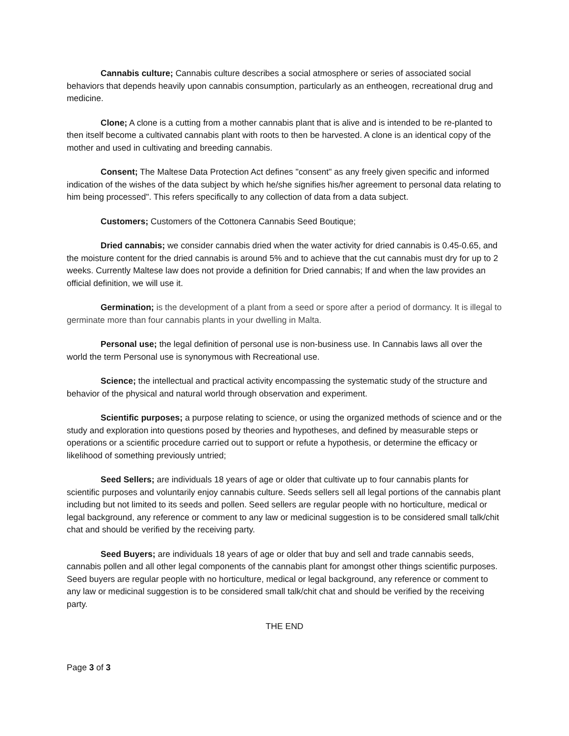Cannabis culture; Cannabis culture describes a social atmosphere or series of associated social behaviors that depends heavily upon cannabis consumption, particularly as an entheogen, recreational drug and medicine.
Clone; A clone is a cutting from a mother cannabis plant that is alive and is intended to be re-planted to then itself become a cultivated cannabis plant with roots to then be harvested. A clone is an identical copy of the mother and used in cultivating and breeding cannabis.
Consent; The Maltese Data Protection Act defines "consent" as any freely given specific and informed indication of the wishes of the data subject by which he/she signifies his/her agreement to personal data relating to him being processed". This refers specifically to any collection of data from a data subject.
Customers; Customers of the Cottonera Cannabis Seed Boutique;
Dried cannabis; we consider cannabis dried when the water activity for dried cannabis is 0.45-0.65, and the moisture content for the dried cannabis is around 5% and to achieve that the cut cannabis must dry for up to 2 weeks. Currently Maltese law does not provide a definition for Dried cannabis; If and when the law provides an official definition, we will use it.
Germination; is the development of a plant from a seed or spore after a period of dormancy. It is illegal to germinate more than four cannabis plants in your dwelling in Malta.
Personal use; the legal definition of personal use is non-business use. In Cannabis laws all over the world the term Personal use is synonymous with Recreational use.
Science; the intellectual and practical activity encompassing the systematic study of the structure and behavior of the physical and natural world through observation and experiment.
Scientific purposes; a purpose relating to science, or using the organized methods of science and or the study and exploration into questions posed by theories and hypotheses, and defined by measurable steps or operations or a scientific procedure carried out to support or refute a hypothesis, or determine the efficacy or likelihood of something previously untried;
Seed Sellers; are individuals 18 years of age or older that cultivate up to four cannabis plants for scientific purposes and voluntarily enjoy cannabis culture. Seeds sellers sell all legal portions of the cannabis plant including but not limited to its seeds and pollen. Seed sellers are regular people with no horticulture, medical or legal background, any reference or comment to any law or medicinal suggestion is to be considered small talk/chit chat and should be verified by the receiving party.
Seed Buyers; are individuals 18 years of age or older that buy and sell and trade cannabis seeds, cannabis pollen and all other legal components of the cannabis plant for amongst other things scientific purposes. Seed buyers are regular people with no horticulture, medical or legal background, any reference or comment to any law or medicinal suggestion is to be considered small talk/chit chat and should be verified by the receiving party.
THE END
Page 3 of 3